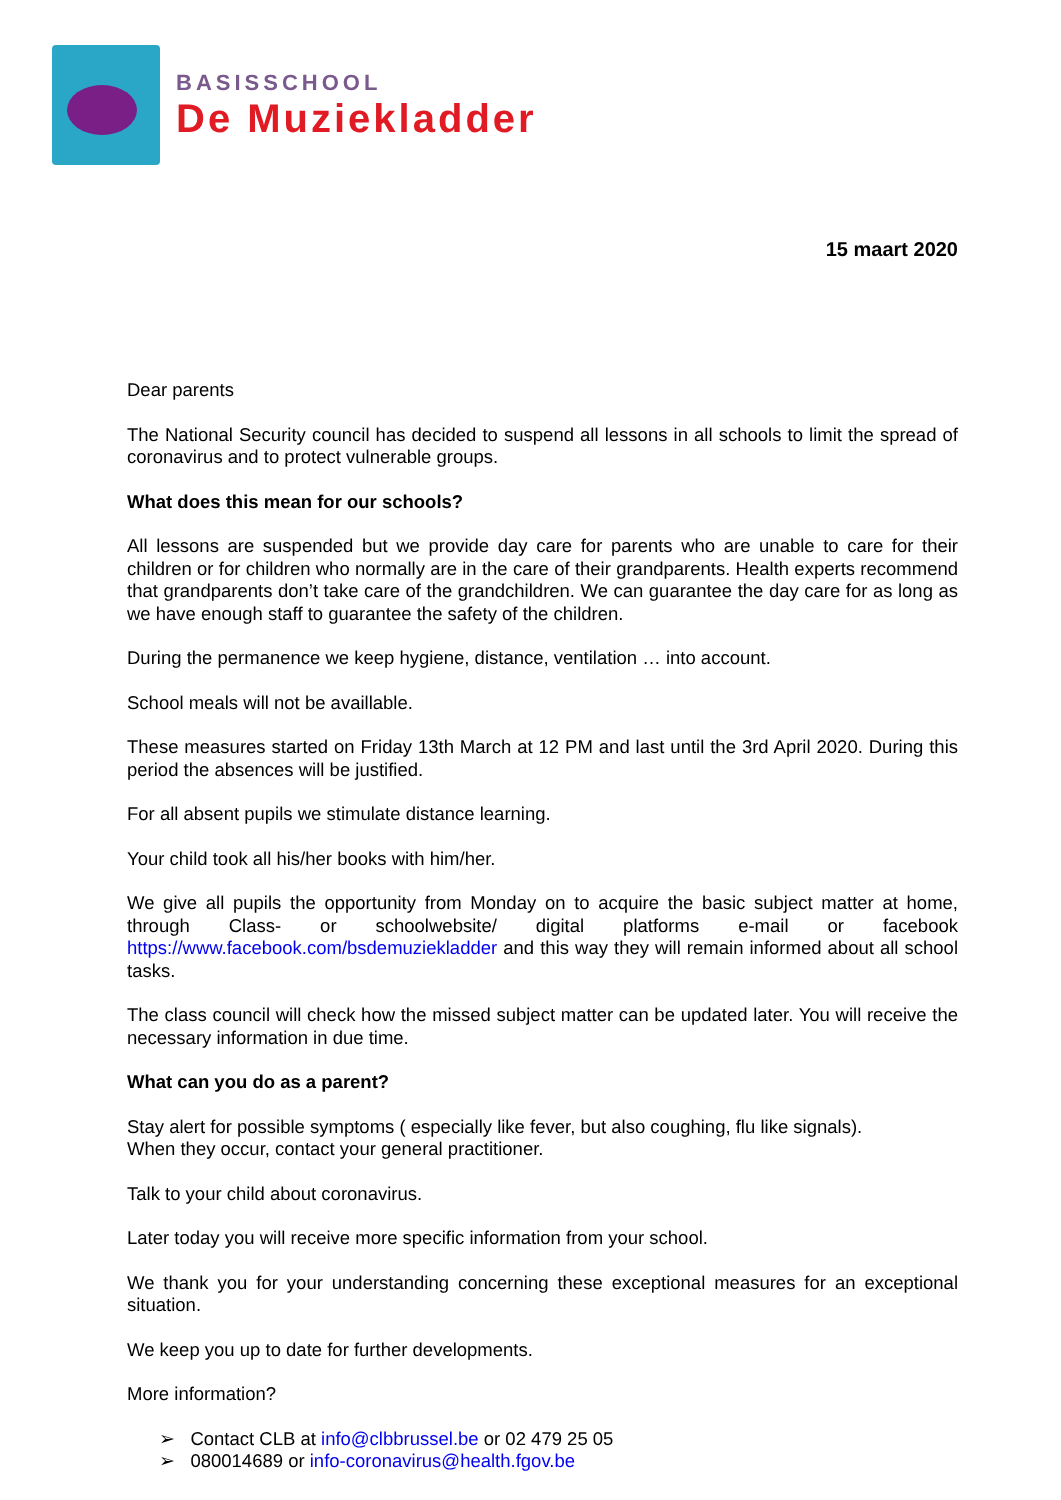BASISSCHOOL
De Muziekladder
15 maart 2020
Dear parents
The National Security council has decided to suspend all lessons in all schools to limit the spread of coronavirus and to protect vulnerable groups.
What does this mean for our schools?
All lessons are suspended but we provide day care for parents who are unable to care for their children or for children who normally are in the care of their grandparents. Health experts recommend that grandparents don’t take care of the grandchildren. We can guarantee the day care for as long as we have enough staff to guarantee the safety of the children.
During the permanence we keep hygiene, distance, ventilation … into account.
School meals will not be availlable.
These measures started on Friday 13th March at 12 PM and last until the 3rd April 2020. During this period the absences will be justified.
For all absent pupils we stimulate distance learning.
Your child took all his/her books with him/her.
We give all pupils the opportunity from Monday on to acquire the basic subject matter at home, through Class- or schoolwebsite/ digital platforms e-mail or facebook https://www.facebook.com/bsdemuziekladder and this way they will remain informed about all school tasks.
The class council will check how the missed subject matter can be updated later. You will receive the necessary information in due time.
What can you do as a parent?
Stay alert for possible symptoms ( especially like fever, but also coughing, flu like signals).
When they occur, contact your general practitioner.
Talk to your child about coronavirus.
Later today you will receive more specific information from your school.
We thank you for your understanding concerning these exceptional measures for an exceptional situation.
We keep you up to date for further developments.
More information?
➢ Contact CLB at info@clbbrussel.be or 02 479 25 05
➢ 080014689 or info-coronavirus@health.fgov.be